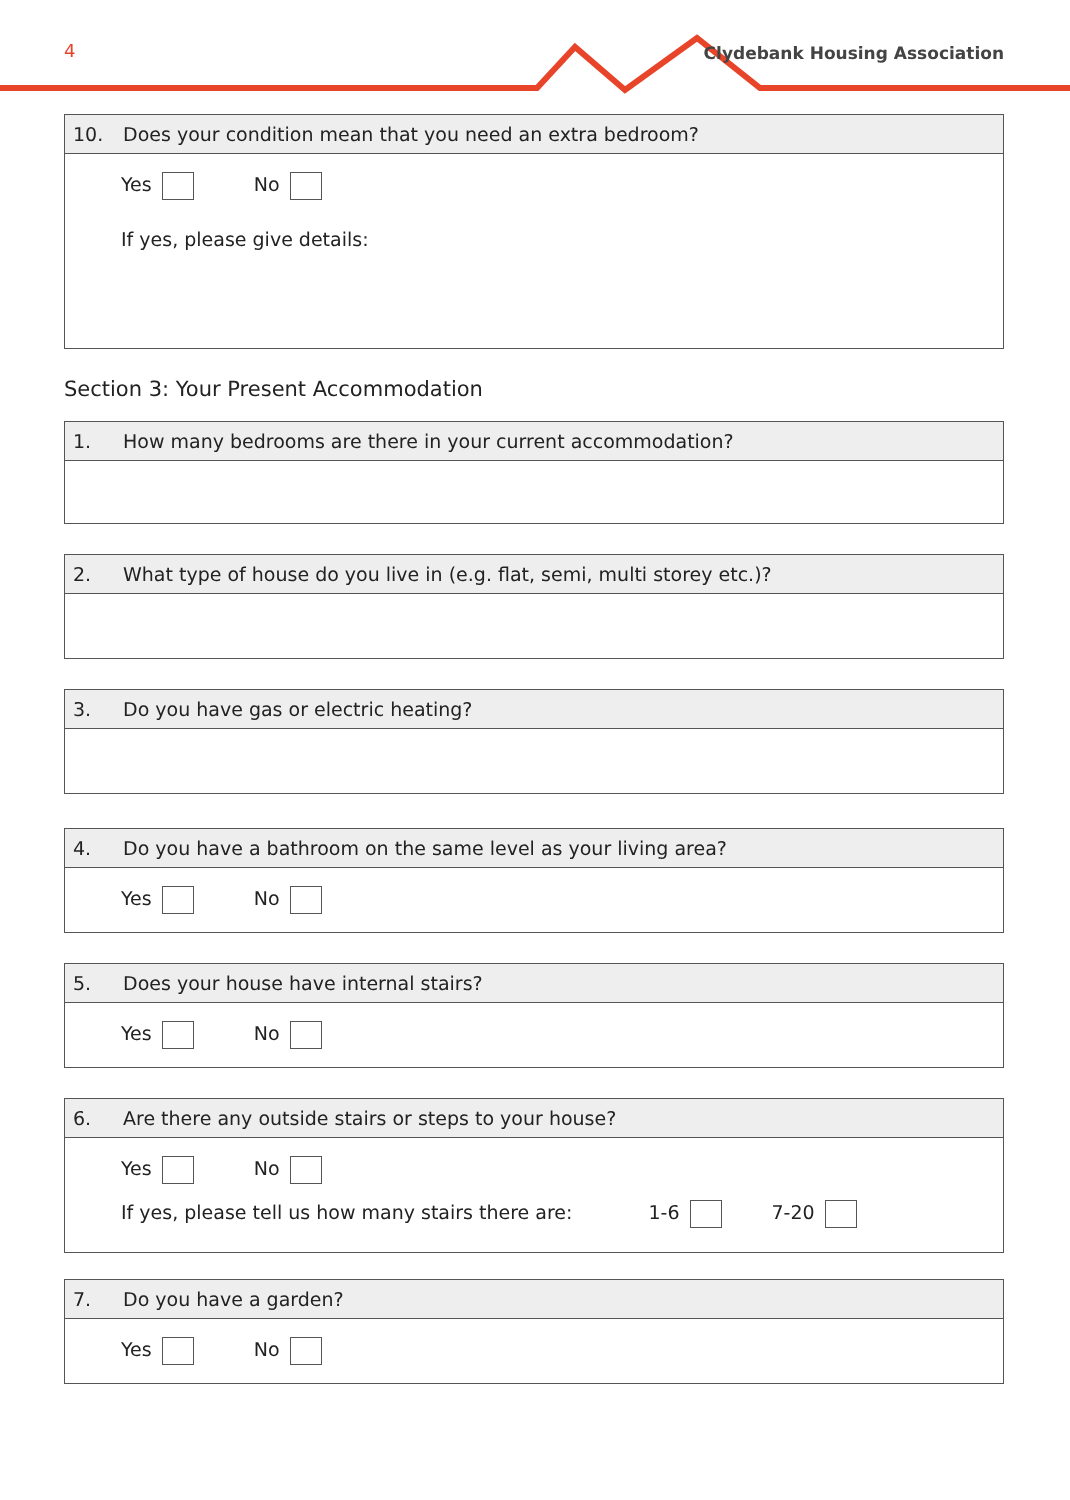4 Clydebank Housing Association
10. Does your condition mean that you need an extra bedroom?
Yes No
If yes, please give details:
Section 3: Your Present Accommodation
1. How many bedrooms are there in your current accommodation?
2. What type of house do you live in (e.g. flat, semi, multi storey etc.)?
3. Do you have gas or electric heating?
4. Do you have a bathroom on the same level as your living area?
Yes No
5. Does your house have internal stairs?
Yes No
6. Are there any outside stairs or steps to your house?
Yes No
If yes, please tell us how many stairs there are: 1-6 7-20
7. Do you have a garden?
Yes No